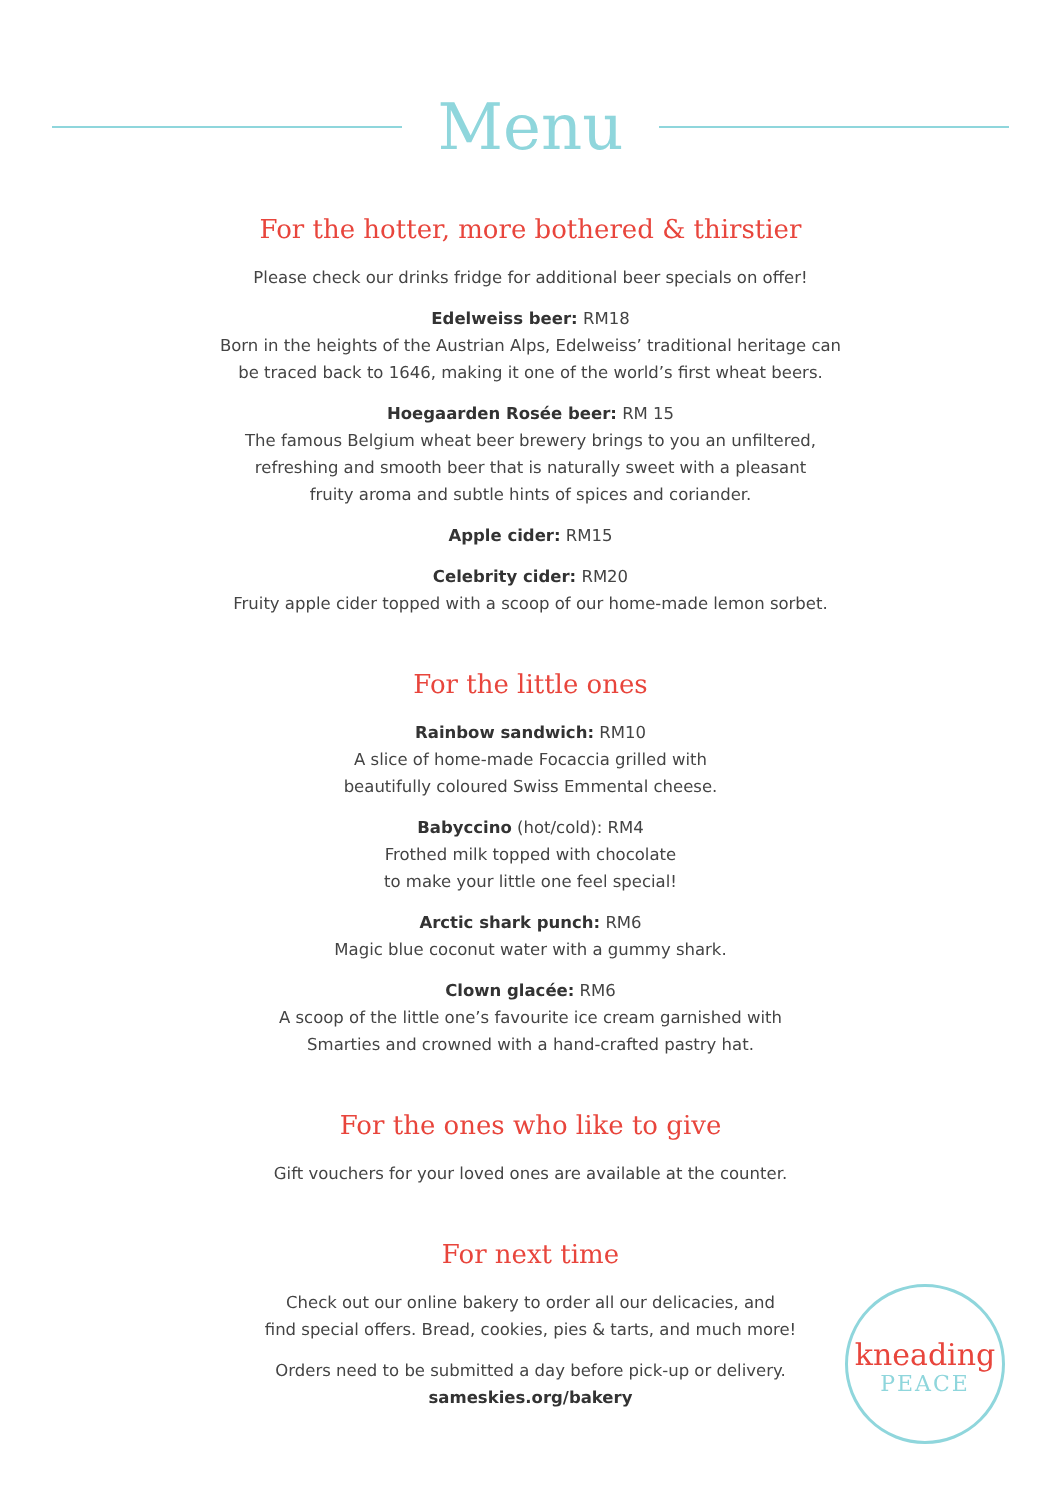Menu
For the hotter, more bothered & thirstier
Please check our drinks fridge for additional beer specials on offer!
Edelweiss beer: RM18
Born in the heights of the Austrian Alps, Edelweiss’ traditional heritage can
be traced back to 1646, making it one of the world’s first wheat beers.
Hoegaarden Rosée beer: RM 15
The famous Belgium wheat beer brewery brings to you an unfiltered,
refreshing and smooth beer that is naturally sweet with a pleasant
fruity aroma and subtle hints of spices and coriander.
Apple cider: RM15
Celebrity cider: RM20
Fruity apple cider topped with a scoop of our home-made lemon sorbet.
For the little ones
Rainbow sandwich: RM10
A slice of home-made Focaccia grilled with
beautifully coloured Swiss Emmental cheese.
Babyccino (hot/cold): RM4
Frothed milk topped with chocolate
to make your little one feel special!
Arctic shark punch: RM6
Magic blue coconut water with a gummy shark.
Clown glacée: RM6
A scoop of the little one’s favourite ice cream garnished with
Smarties and crowned with a hand-crafted pastry hat.
For the ones who like to give
Gift vouchers for your loved ones are available at the counter.
For next time
Check out our online bakery to order all our delicacies, and
find special offers. Bread, cookies, pies & tarts, and much more!
Orders need to be submitted a day before pick-up or delivery.
sameskies.org/bakery
kneading
PEACE